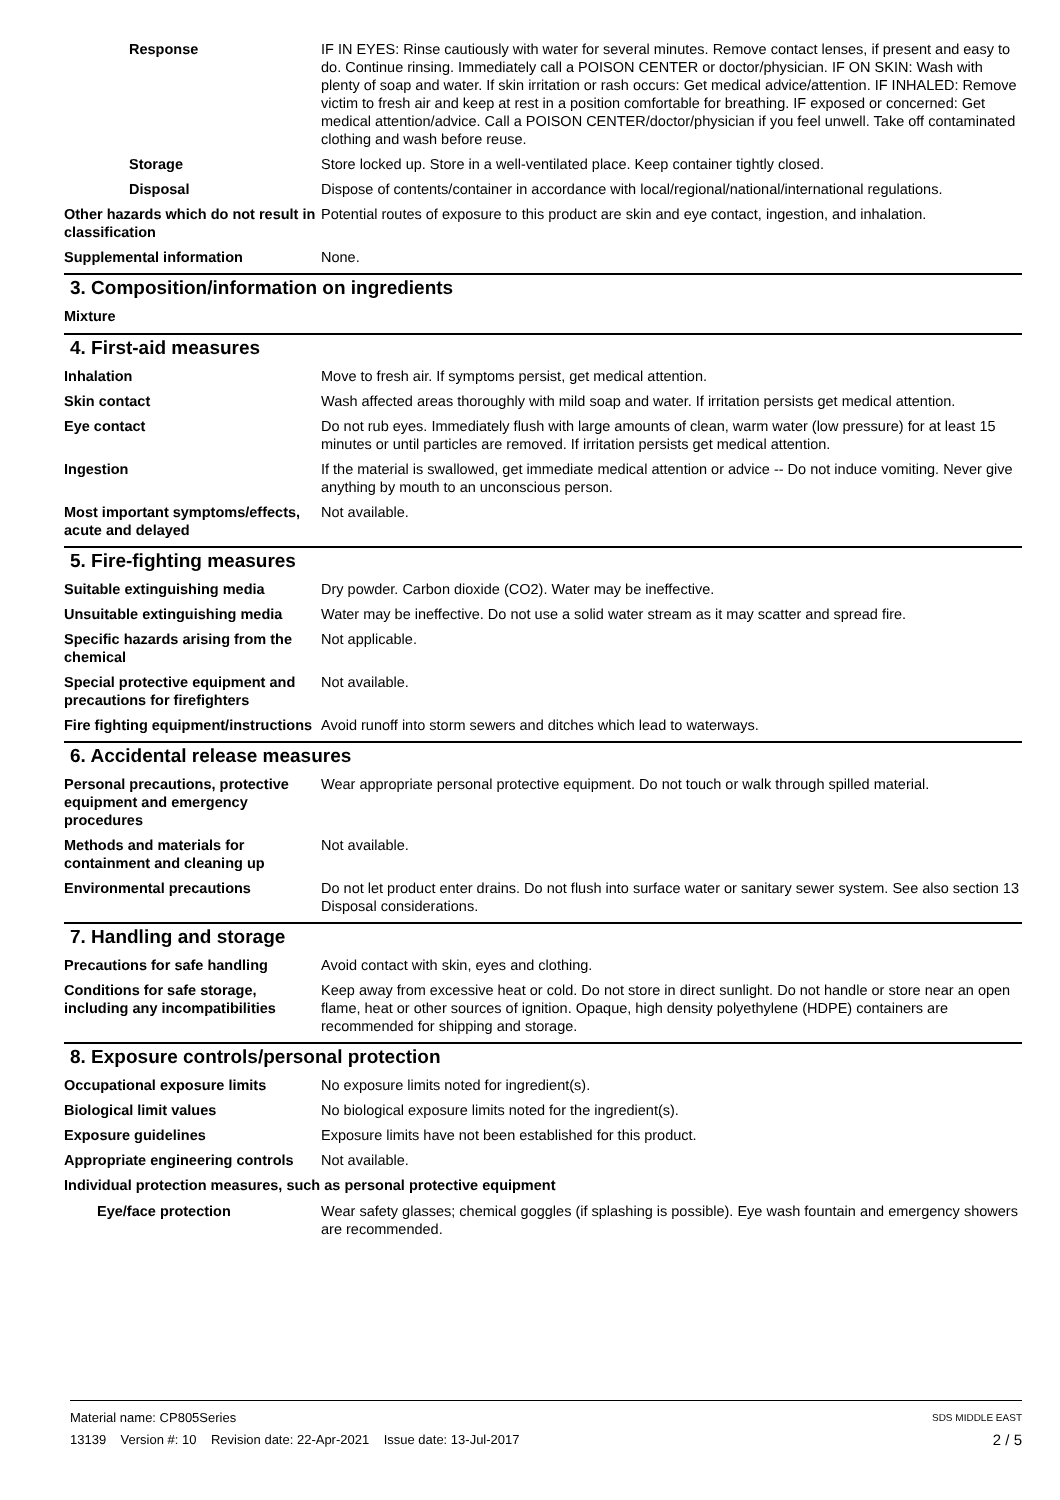Response IF IN EYES: Rinse cautiously with water for several minutes. Remove contact lenses, if present and easy to do. Continue rinsing. Immediately call a POISON CENTER or doctor/physician. IF ON SKIN: Wash with plenty of soap and water. If skin irritation or rash occurs: Get medical advice/attention. IF INHALED: Remove victim to fresh air and keep at rest in a position comfortable for breathing. IF exposed or concerned: Get medical attention/advice. Call a POISON CENTER/doctor/physician if you feel unwell. Take off contaminated clothing and wash before reuse.
Storage Store locked up. Store in a well-ventilated place. Keep container tightly closed.
Disposal Dispose of contents/container in accordance with local/regional/national/international regulations.
Other hazards which do not result in classification
Potential routes of exposure to this product are skin and eye contact, ingestion, and inhalation.
Supplemental information None.
3. Composition/information on ingredients
Mixture
4. First-aid measures
Inhalation Move to fresh air. If symptoms persist, get medical attention.
Skin contact Wash affected areas thoroughly with mild soap and water. If irritation persists get medical attention.
Eye contact Do not rub eyes. Immediately flush with large amounts of clean, warm water (low pressure) for at least 15 minutes or until particles are removed. If irritation persists get medical attention.
Ingestion If the material is swallowed, get immediate medical attention or advice -- Do not induce vomiting. Never give anything by mouth to an unconscious person.
Most important symptoms/effects, acute and delayed
Not available.
5. Fire-fighting measures
Suitable extinguishing media Dry powder. Carbon dioxide (CO2). Water may be ineffective.
Unsuitable extinguishing media
Water may be ineffective. Do not use a solid water stream as it may scatter and spread fire.
Specific hazards arising from the chemical
Not applicable.
Special protective equipment and precautions for firefighters
Not available.
Fire fighting equipment/instructions
Avoid runoff into storm sewers and ditches which lead to waterways.
6. Accidental release measures
Personal precautions, protective equipment and emergency procedures
Wear appropriate personal protective equipment. Do not touch or walk through spilled material.
Methods and materials for containment and cleaning up
Not available.
Environmental precautions Do not let product enter drains. Do not flush into surface water or sanitary sewer system. See also section 13 Disposal considerations.
7. Handling and storage
Precautions for safe handling Avoid contact with skin, eyes and clothing.
Conditions for safe storage, including any incompatibilities
Keep away from excessive heat or cold. Do not store in direct sunlight. Do not handle or store near an open flame, heat or other sources of ignition. Opaque, high density polyethylene (HDPE) containers are recommended for shipping and storage.
8. Exposure controls/personal protection
Occupational exposure limits No exposure limits noted for ingredient(s).
Biological limit values No biological exposure limits noted for the ingredient(s).
Exposure guidelines Exposure limits have not been established for this product.
Appropriate engineering controls
Not available.
Individual protection measures, such as personal protective equipment
Eye/face protection Wear safety glasses; chemical goggles (if splashing is possible). Eye wash fountain and emergency showers are recommended.
Material name: CP805Series SDS MIDDLE EAST
13139 Version #: 10 Revision date: 22-Apr-2021 Issue date: 13-Jul-2017 2 / 5